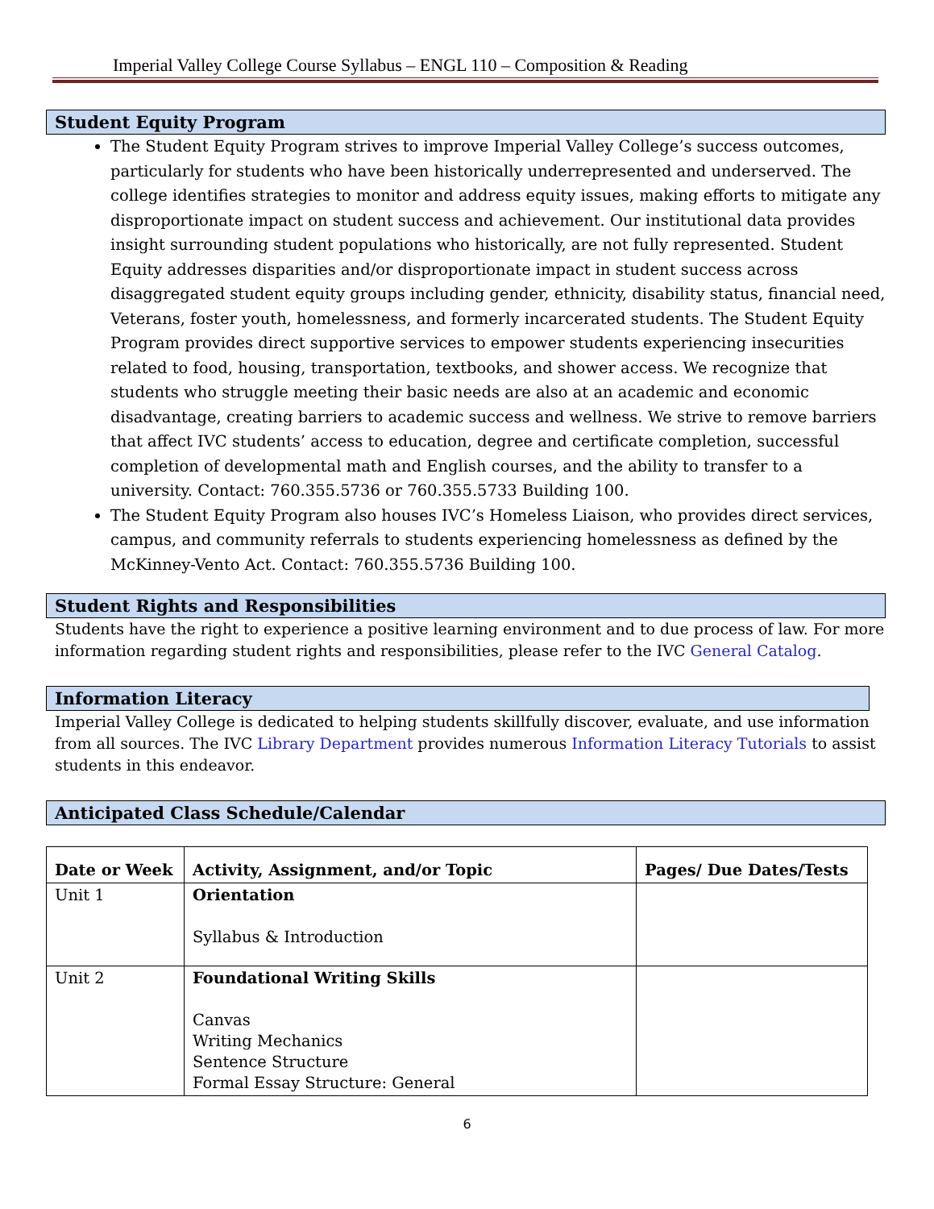Imperial Valley College Course Syllabus – ENGL 110 – Composition & Reading
Student Equity Program
The Student Equity Program strives to improve Imperial Valley College’s success outcomes, particularly for students who have been historically underrepresented and underserved. The college identifies strategies to monitor and address equity issues, making efforts to mitigate any disproportionate impact on student success and achievement. Our institutional data provides insight surrounding student populations who historically, are not fully represented. Student Equity addresses disparities and/or disproportionate impact in student success across disaggregated student equity groups including gender, ethnicity, disability status, financial need, Veterans, foster youth, homelessness, and formerly incarcerated students. The Student Equity Program provides direct supportive services to empower students experiencing insecurities related to food, housing, transportation, textbooks, and shower access. We recognize that students who struggle meeting their basic needs are also at an academic and economic disadvantage, creating barriers to academic success and wellness. We strive to remove barriers that affect IVC students’ access to education, degree and certificate completion, successful completion of developmental math and English courses, and the ability to transfer to a university. Contact: 760.355.5736 or 760.355.5733 Building 100.
The Student Equity Program also houses IVC’s Homeless Liaison, who provides direct services, campus, and community referrals to students experiencing homelessness as defined by the McKinney-Vento Act. Contact: 760.355.5736 Building 100.
Student Rights and Responsibilities
Students have the right to experience a positive learning environment and to due process of law. For more information regarding student rights and responsibilities, please refer to the IVC General Catalog.
Information Literacy
Imperial Valley College is dedicated to helping students skillfully discover, evaluate, and use information from all sources. The IVC Library Department provides numerous Information Literacy Tutorials to assist students in this endeavor.
Anticipated Class Schedule/Calendar
| Date or Week | Activity, Assignment, and/or Topic | Pages/ Due Dates/Tests |
| --- | --- | --- |
| Unit 1 | Orientation Syllabus & Introduction | |
| Unit 2 | Foundational Writing Skills Canvas Writing Mechanics Sentence Structure Formal Essay Structure: General | |
6